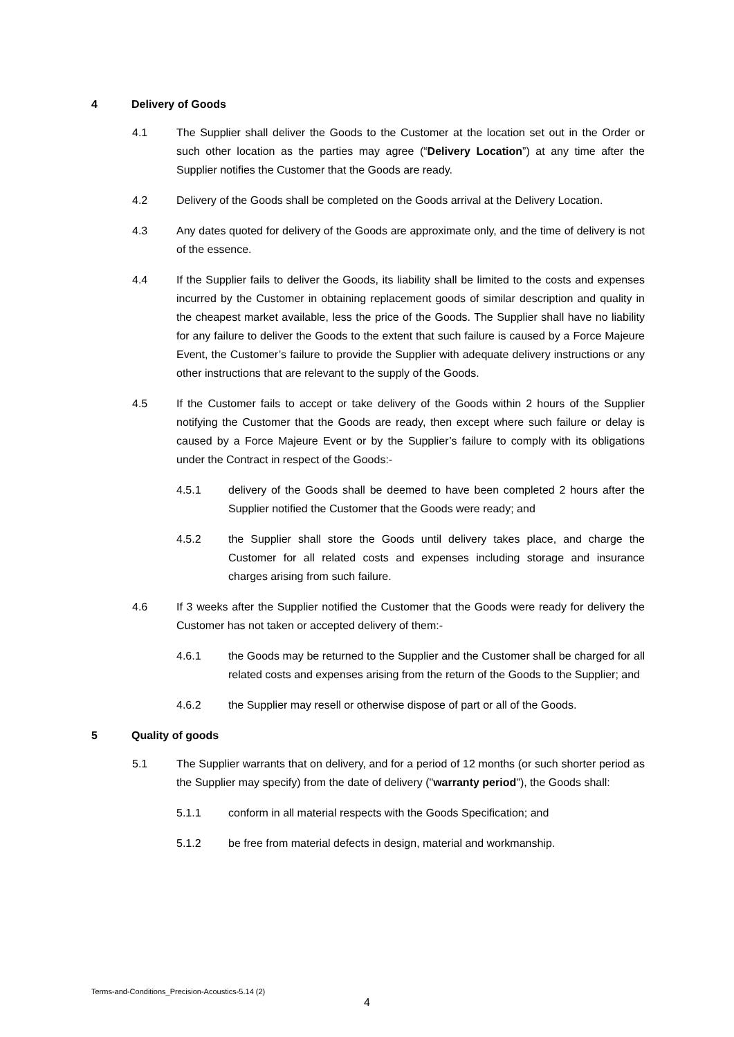4 Delivery of Goods
4.1 The Supplier shall deliver the Goods to the Customer at the location set out in the Order or such other location as the parties may agree (“Delivery Location”) at any time after the Supplier notifies the Customer that the Goods are ready.
4.2 Delivery of the Goods shall be completed on the Goods arrival at the Delivery Location.
4.3 Any dates quoted for delivery of the Goods are approximate only, and the time of delivery is not of the essence.
4.4 If the Supplier fails to deliver the Goods, its liability shall be limited to the costs and expenses incurred by the Customer in obtaining replacement goods of similar description and quality in the cheapest market available, less the price of the Goods. The Supplier shall have no liability for any failure to deliver the Goods to the extent that such failure is caused by a Force Majeure Event, the Customer’s failure to provide the Supplier with adequate delivery instructions or any other instructions that are relevant to the supply of the Goods.
4.5 If the Customer fails to accept or take delivery of the Goods within 2 hours of the Supplier notifying the Customer that the Goods are ready, then except where such failure or delay is caused by a Force Majeure Event or by the Supplier’s failure to comply with its obligations under the Contract in respect of the Goods:-
4.5.1 delivery of the Goods shall be deemed to have been completed 2 hours after the Supplier notified the Customer that the Goods were ready; and
4.5.2 the Supplier shall store the Goods until delivery takes place, and charge the Customer for all related costs and expenses including storage and insurance charges arising from such failure.
4.6 If 3 weeks after the Supplier notified the Customer that the Goods were ready for delivery the Customer has not taken or accepted delivery of them:-
4.6.1 the Goods may be returned to the Supplier and the Customer shall be charged for all related costs and expenses arising from the return of the Goods to the Supplier; and
4.6.2 the Supplier may resell or otherwise dispose of part or all of the Goods.
5 Quality of goods
5.1 The Supplier warrants that on delivery, and for a period of 12 months (or such shorter period as the Supplier may specify) from the date of delivery ("warranty period"), the Goods shall:
5.1.1 conform in all material respects with the Goods Specification; and
5.1.2 be free from material defects in design, material and workmanship.
Terms-and-Conditions_Precision-Acoustics-5.14 (2)
4